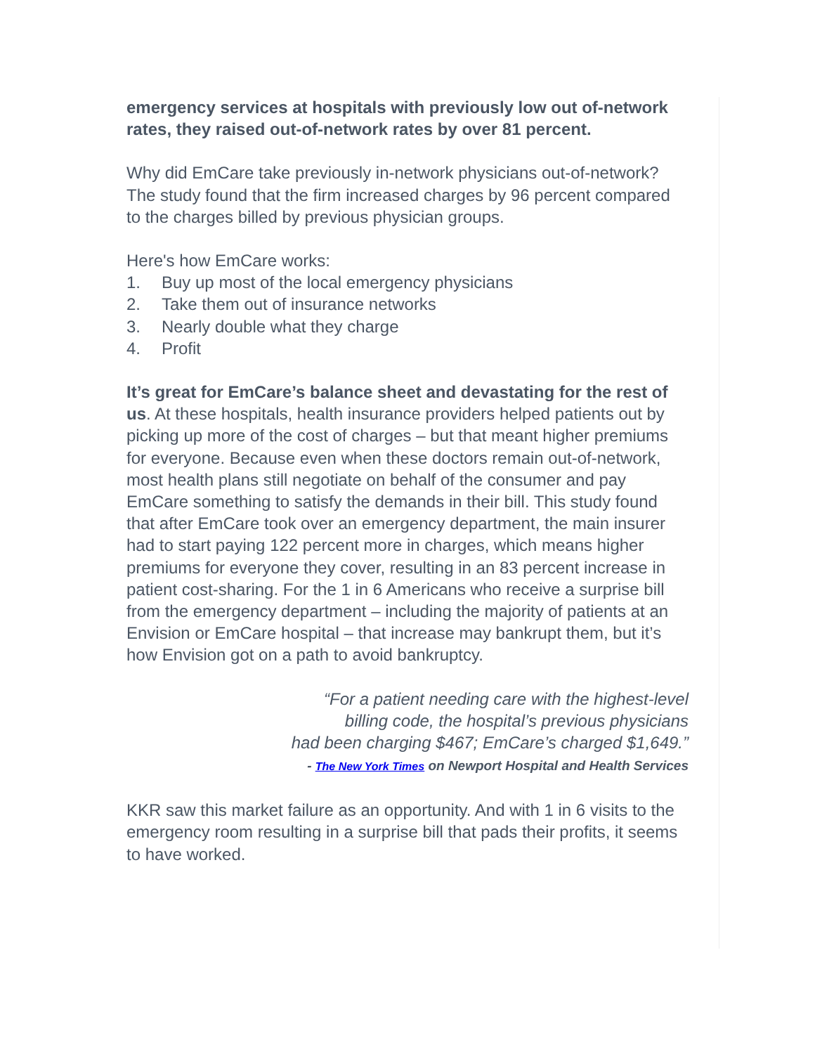emergency services at hospitals with previously low out of-network rates, they raised out-of-network rates by over 81 percent.
Why did EmCare take previously in-network physicians out-of-network? The study found that the firm increased charges by 96 percent compared to the charges billed by previous physician groups.
Here's how EmCare works:
1. Buy up most of the local emergency physicians
2. Take them out of insurance networks
3. Nearly double what they charge
4. Profit
It’s great for EmCare’s balance sheet and devastating for the rest of us. At these hospitals, health insurance providers helped patients out by picking up more of the cost of charges – but that meant higher premiums for everyone. Because even when these doctors remain out-of-network, most health plans still negotiate on behalf of the consumer and pay EmCare something to satisfy the demands in their bill. This study found that after EmCare took over an emergency department, the main insurer had to start paying 122 percent more in charges, which means higher premiums for everyone they cover, resulting in an 83 percent increase in patient cost-sharing. For the 1 in 6 Americans who receive a surprise bill from the emergency department – including the majority of patients at an Envision or EmCare hospital – that increase may bankrupt them, but it’s how Envision got on a path to avoid bankruptcy.
“For a patient needing care with the highest-level
billing code, the hospital’s previous physicians
had been charging $467; EmCare’s charged $1,649.”
- The New York Times on Newport Hospital and Health Services
KKR saw this market failure as an opportunity. And with 1 in 6 visits to the emergency room resulting in a surprise bill that pads their profits, it seems to have worked.